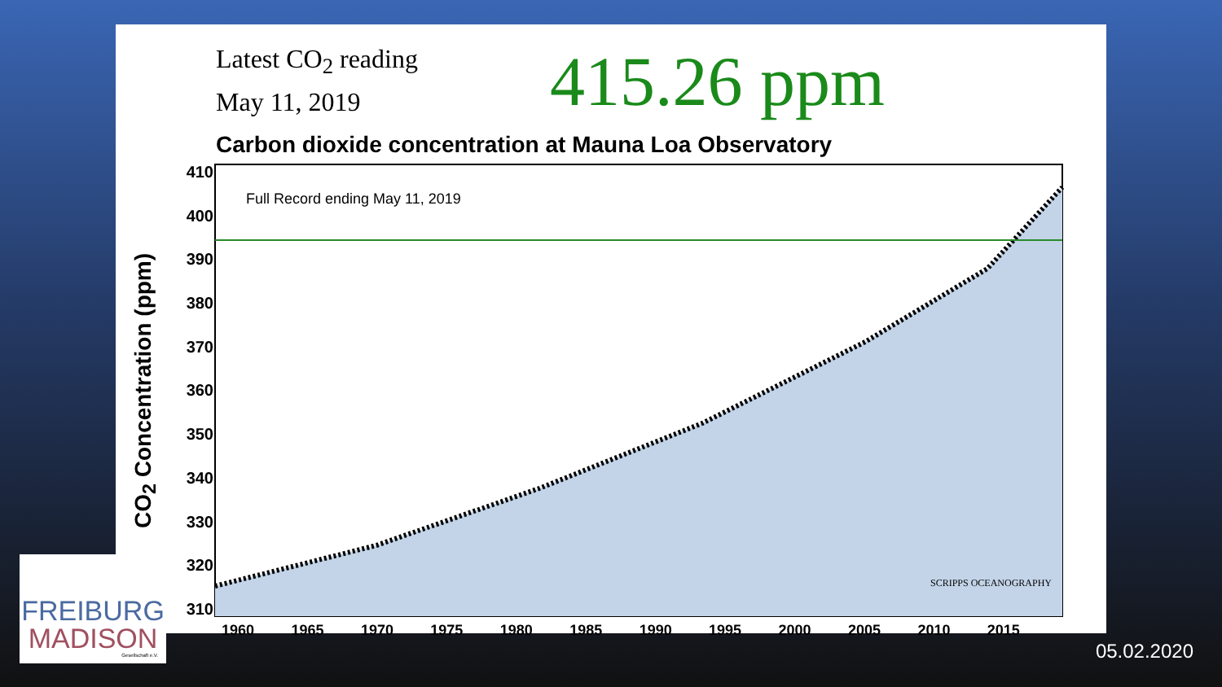Latest CO<sub>2</sub> reading
May 11, 2019
415.26 ppm
Carbon dioxide concentration at Mauna Loa Observatory
CO<sub>2</sub> Concentration (ppm)
410
400
390
380
370
360
350
340
330
320
310
Full Record ending May 11, 2019
SCRIPPS OCEANOGRAPHY
1960 1965 1970 1975 1980 1985 1990 1995 2000 2005 2010 2015
FREIBURG
MADISON
Gesellschaft e.V.
05.02.2020